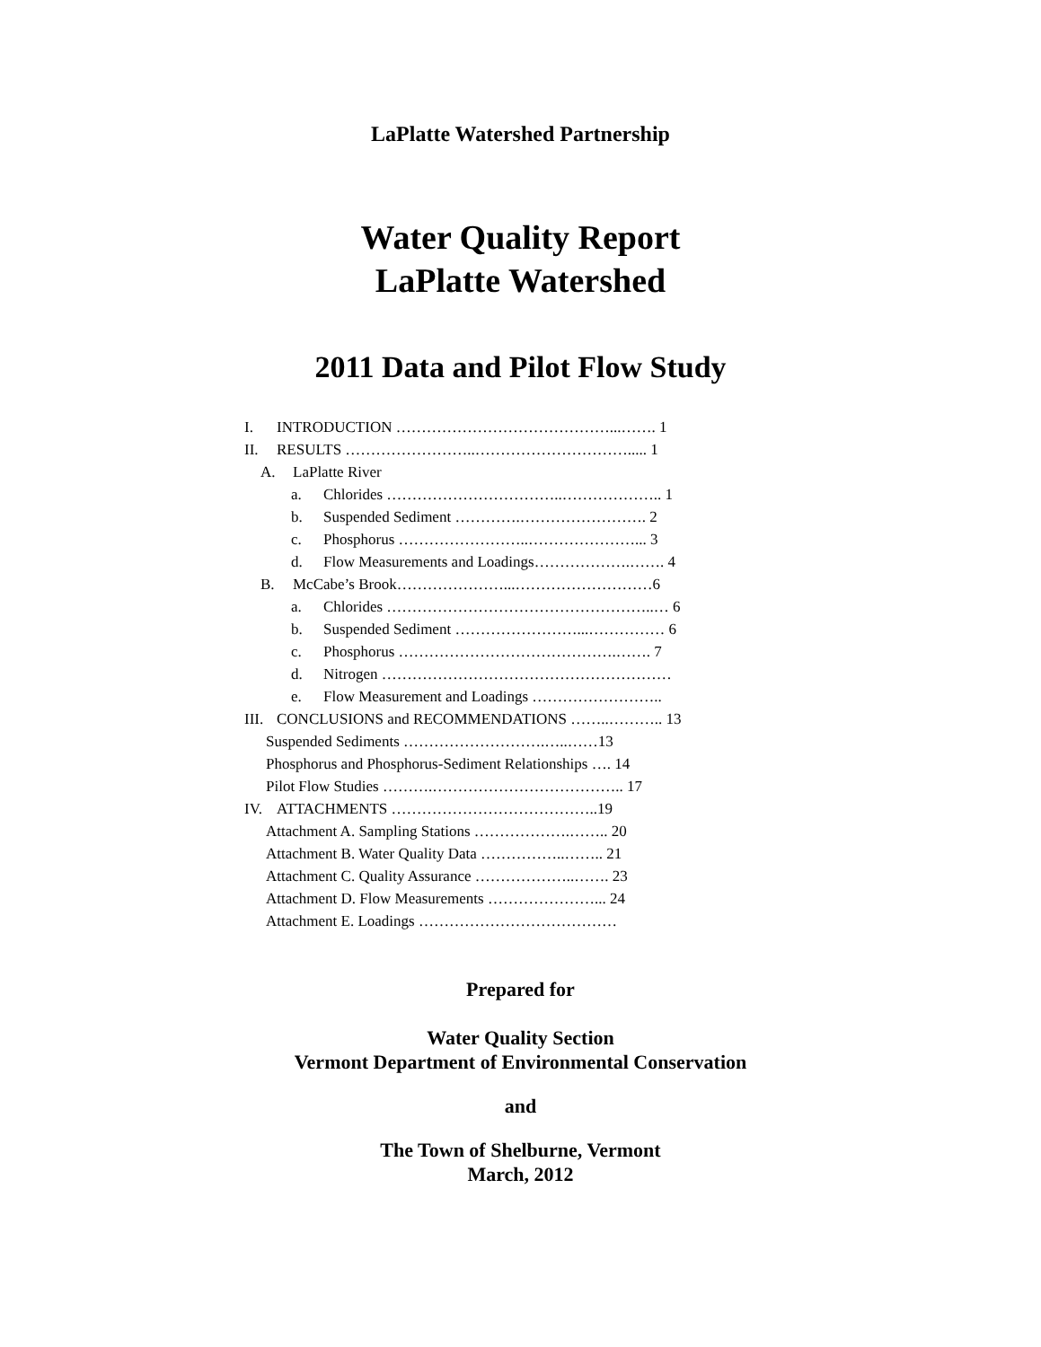LaPlatte Watershed Partnership
Water Quality Report
LaPlatte Watershed
2011 Data and Pilot Flow Study
I. INTRODUCTION ……………………………………...……. 1
II. RESULTS ……………………..…………………………..... 1
A. LaPlatte River
a. Chlorides ……………………………..……………….. 1
b. Suspended Sediment ………….……………………. 2
c. Phosphorus ……………………..…………………... 3
d. Flow Measurements and Loadings……………….……. 4
B. McCabe’s Brook…………………...………………………6
a. Chlorides ……………………………………………..… 6
b. Suspended Sediment ……………………...…………… 6
c. Phosphorus …………………………………….……. 7
d. Nitrogen …………………………………………………
e. Flow Measurement and Loadings ……………………..
III. CONCLUSIONS and RECOMMENDATIONS ……..……….. 13
Suspended Sediments ……………………….…..……13
Phosphorus and Phosphorus-Sediment Relationships …. 14
Pilot Flow Studies ……….……………………………….. 17
IV. ATTACHMENTS …………………………………..19
Attachment A. Sampling Stations ……………….…….. 20
Attachment B. Water Quality Data ……………..…….. 21
Attachment C. Quality Assurance ………………..……. 23
Attachment D. Flow Measurements …………………... 24
Attachment E. Loadings …………………………………
Prepared for
Water Quality Section
Vermont Department of Environmental Conservation
and
The Town of Shelburne, Vermont
March, 2012